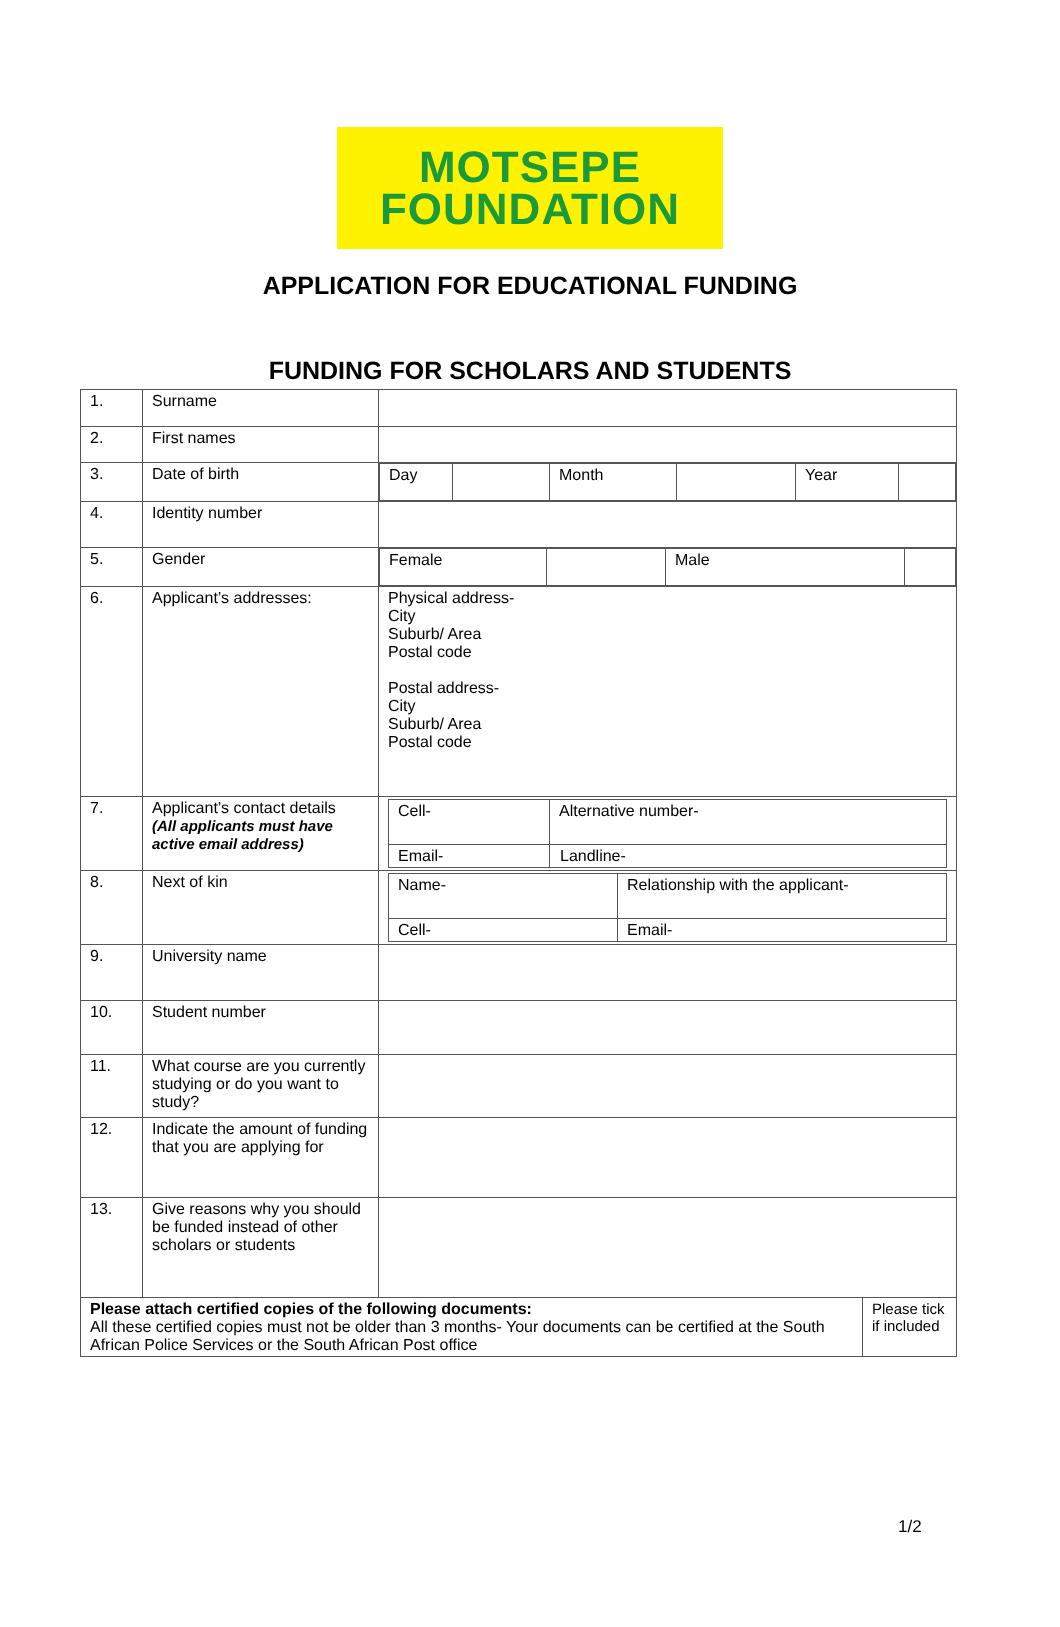MOTSEPE
FOUNDATION
APPLICATION FOR EDUCATIONAL FUNDING
FUNDING FOR SCHOLARS AND STUDENTS
| 1. | Surname | | |
| 2. | First names | | |
| 3. | Date of birth | / Day / / Month / / Year / / | |
| 4. | Identity number | | |
| 5. | Gender | / Female / / Male / / | |
| 6. | Applicant’s addresses: | Physical address- City Suburb/ Area Postal code Postal address- City Suburb/ Area Postal code | |
| 7. | Applicant’s contact details (All applicants must have active email address) | / Cell- / Alternative number- / / Email- / Landline- / | |
| 8. | Next of kin | / Name- / Relationship with the applicant- / / Cell- / Email- / | |
| 9. | University name | | |
| 10. | Student number | | |
| 11. | What course are you currently studying or do you want to study? | | |
| 12. | Indicate the amount of funding that you are applying for | | |
| 13. | Give reasons why you should be funded instead of other scholars or students | | |
| Please attach certified copies of the following documents: All these certified copies must not be older than 3 months- Your documents can be certified at the South African Police Services or the South African Post office | | | Please tick if included |
1/2